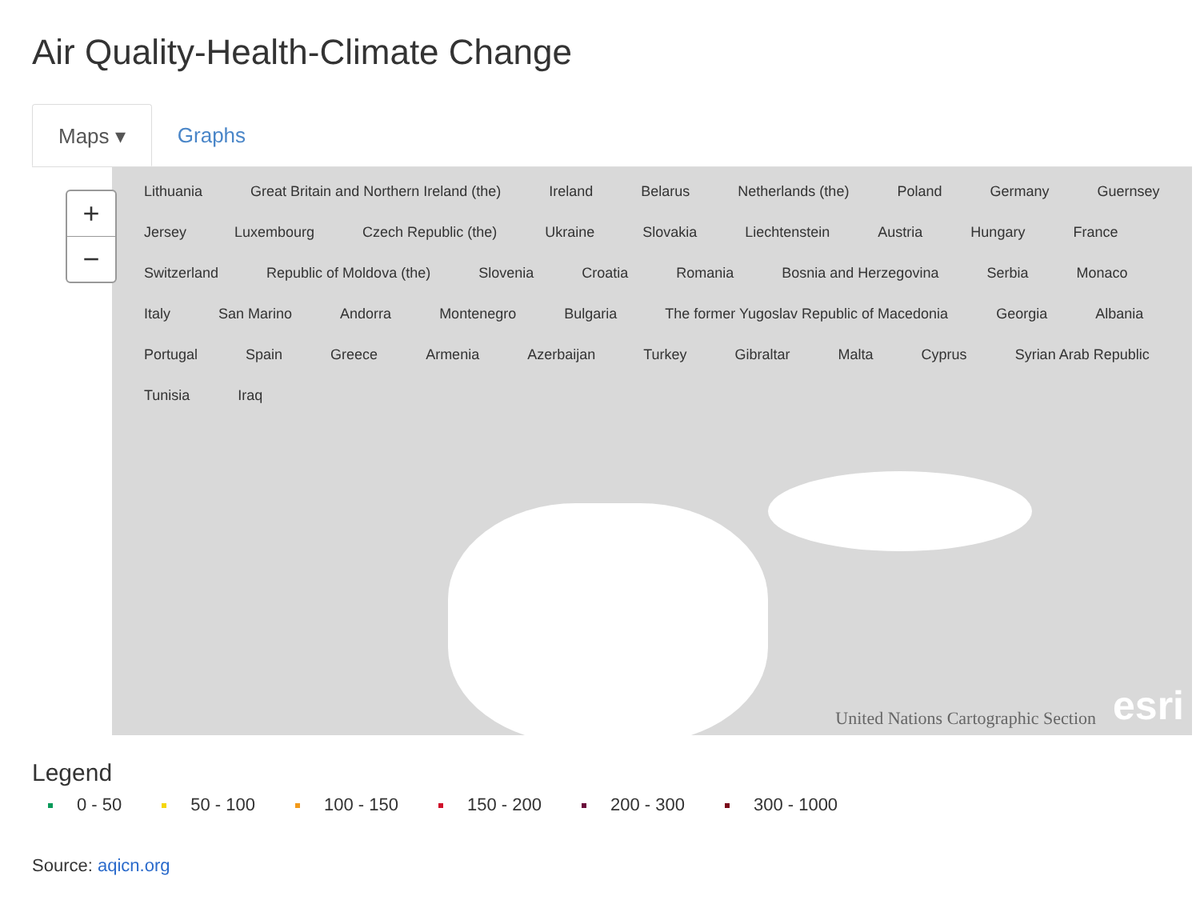Air Quality-Health-Climate Change
Maps ▾ Graphs
+
−
Lithuania Great Britain and Northern Ireland (the) Ireland Belarus Netherlands (the) Poland Germany Guernsey Jersey Luxembourg Czech Republic (the) Ukraine Slovakia Liechtenstein Austria Hungary France Switzerland Republic of Moldova (the) Slovenia Croatia Romania Bosnia and Herzegovina Serbia Monaco Italy San Marino Andorra Montenegro Bulgaria The former Yugoslav Republic of Macedonia Georgia Albania Portugal Spain Greece Armenia Azerbaijan Turkey Gibraltar Malta Cyprus Syrian Arab Republic Tunisia Iraq
United Nations Cartographic Section
esri
Legend
0 - 50 50 - 100 100 - 150 150 - 200 200 - 300 300 - 1000
Source: aqicn.org